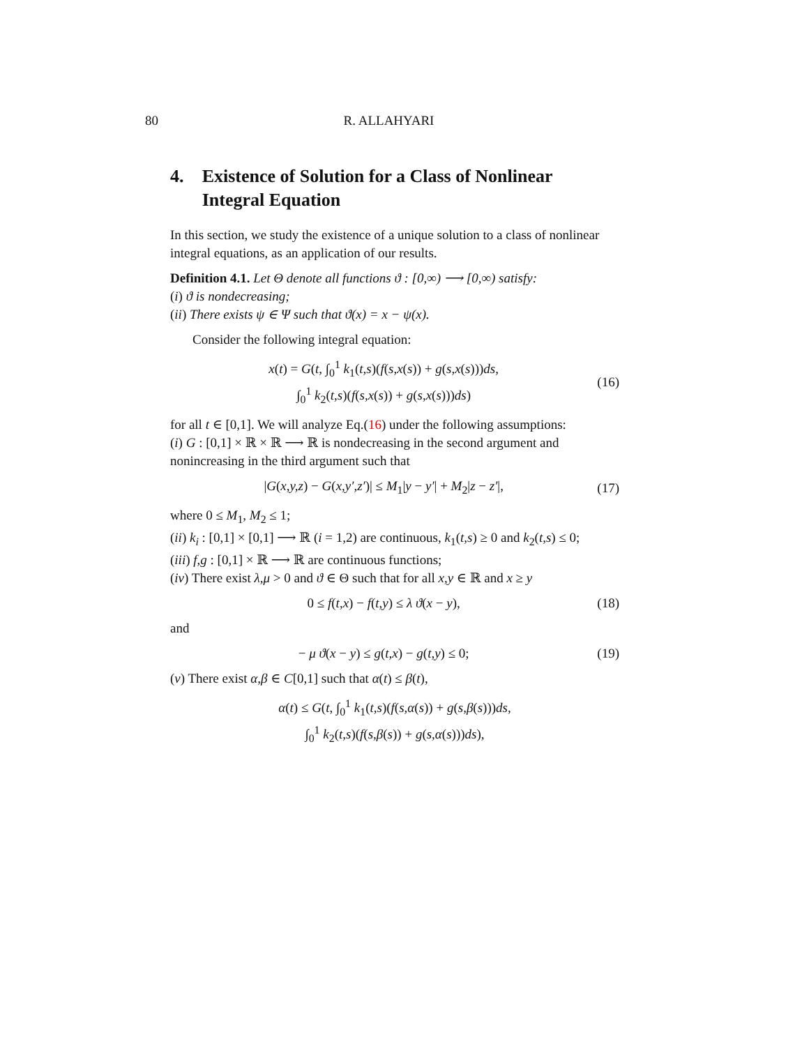80 R. ALLAHYARI
4. Existence of Solution for a Class of Nonlinear Integral Equation
In this section, we study the existence of a unique solution to a class of nonlinear integral equations, as an application of our results.
Definition 4.1. Let Θ denote all functions ϑ : [0,∞) ⟶ [0,∞) satisfy:
(i) ϑ is nondecreasing;
(ii) There exists ψ ∈ Ψ such that ϑ(x) = x − ψ(x).
Consider the following integral equation:
x(t) = G(t, ∫<sub>0</sub><sup>1</sup> k<sub>1</sub>(t,s)(f(s,x(s)) + g(s,x(s)))ds,
∫<sub>0</sub><sup>1</sup> k<sub>2</sub>(t,s)(f(s,x(s)) + g(s,x(s)))ds) (16)
for all t ∈ [0,1]. We will analyze Eq.(16) under the following assumptions:
(i) G : [0,1] × ℝ × ℝ ⟶ ℝ is nondecreasing in the second argument and nonincreasing in the third argument such that
|G(x,y,z) − G(x,y′,z′)| ≤ M<sub>1</sub>|y − y′| + M<sub>2</sub>|z − z′|, (17)
where 0 ≤ M<sub>1</sub>, M<sub>2</sub> ≤ 1;
(ii) k<sub>i</sub> : [0,1] × [0,1] ⟶ ℝ (i = 1,2) are continuous, k<sub>1</sub>(t,s) ≥ 0 and k<sub>2</sub>(t,s) ≤ 0;
(iii) f,g : [0,1] × ℝ ⟶ ℝ are continuous functions;
(iv) There exist λ,μ > 0 and ϑ ∈ Θ such that for all x,y ∈ ℝ and x ≥ y
0 ≤ f(t,x) − f(t,y) ≤ λ ϑ(x − y), (18)
and
− μ ϑ(x − y) ≤ g(t,x) − g(t,y) ≤ 0; (19)
(v) There exist α,β ∈ C[0,1] such that α(t) ≤ β(t),
α(t) ≤ G(t, ∫<sub>0</sub><sup>1</sup> k<sub>1</sub>(t,s)(f(s,α(s)) + g(s,β(s)))ds,
∫<sub>0</sub><sup>1</sup> k<sub>2</sub>(t,s)(f(s,β(s)) + g(s,α(s)))ds),